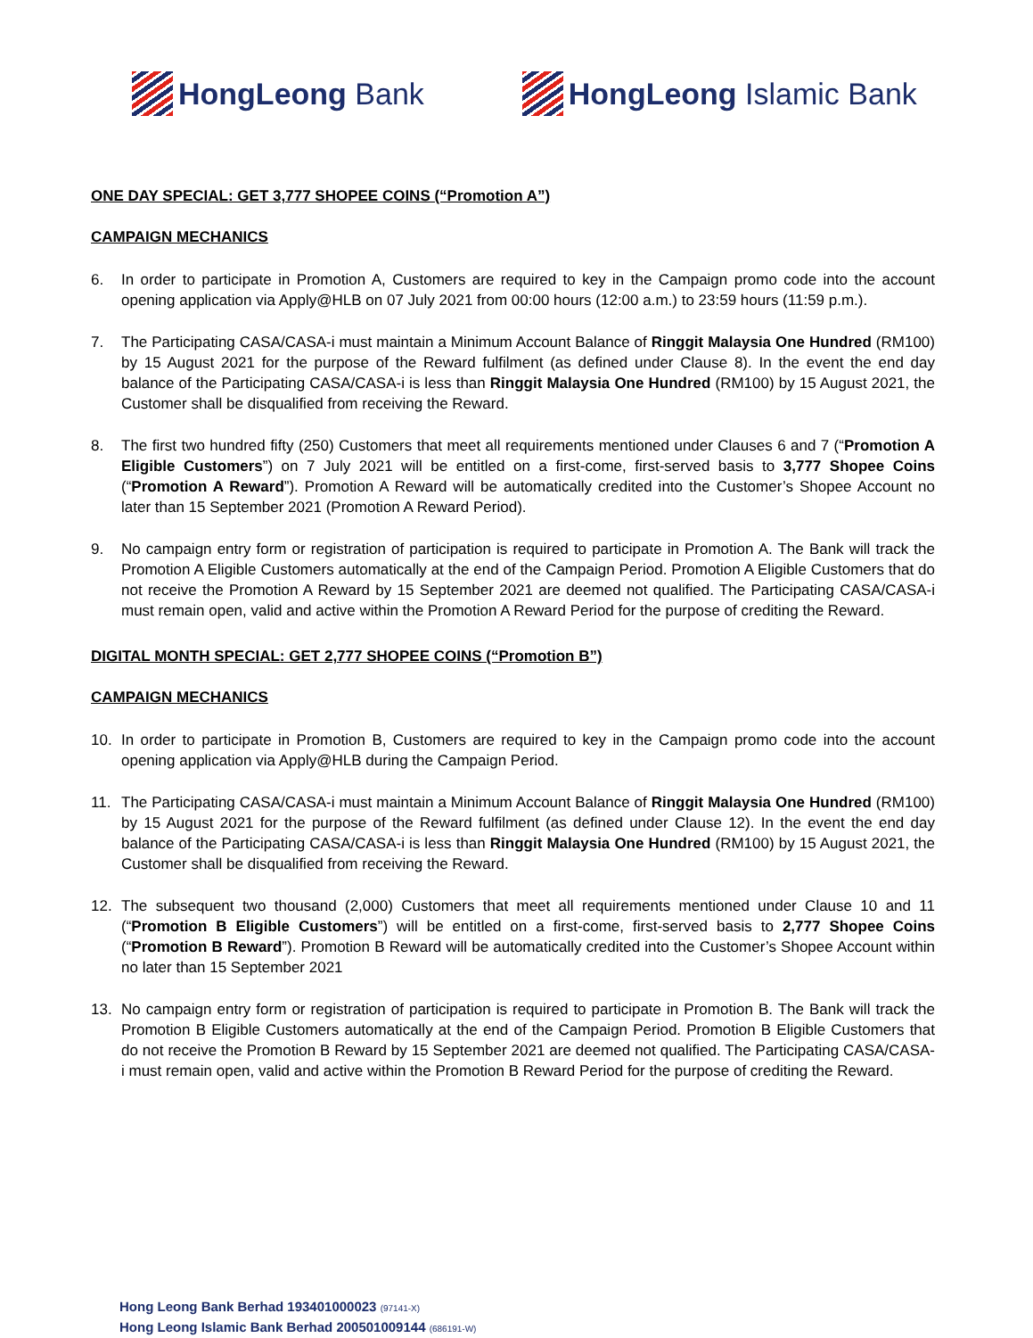HongLeong Bank HongLeong Islamic Bank
ONE DAY SPECIAL: GET 3,777 SHOPEE COINS (“Promotion A”)
CAMPAIGN MECHANICS
6. In order to participate in Promotion A, Customers are required to key in the Campaign promo code into the account opening application via Apply@HLB on 07 July 2021 from 00:00 hours (12:00 a.m.) to 23:59 hours (11:59 p.m.).
7. The Participating CASA/CASA-i must maintain a Minimum Account Balance of Ringgit Malaysia One Hundred (RM100) by 15 August 2021 for the purpose of the Reward fulfilment (as defined under Clause 8). In the event the end day balance of the Participating CASA/CASA-i is less than Ringgit Malaysia One Hundred (RM100) by 15 August 2021, the Customer shall be disqualified from receiving the Reward.
8. The first two hundred fifty (250) Customers that meet all requirements mentioned under Clauses 6 and 7 (“Promotion A Eligible Customers”) on 7 July 2021 will be entitled on a first-come, first-served basis to 3,777 Shopee Coins (“Promotion A Reward”). Promotion A Reward will be automatically credited into the Customer’s Shopee Account no later than 15 September 2021 (Promotion A Reward Period).
9. No campaign entry form or registration of participation is required to participate in Promotion A. The Bank will track the Promotion A Eligible Customers automatically at the end of the Campaign Period. Promotion A Eligible Customers that do not receive the Promotion A Reward by 15 September 2021 are deemed not qualified. The Participating CASA/CASA-i must remain open, valid and active within the Promotion A Reward Period for the purpose of crediting the Reward.
DIGITAL MONTH SPECIAL: GET 2,777 SHOPEE COINS (“Promotion B”)
CAMPAIGN MECHANICS
10. In order to participate in Promotion B, Customers are required to key in the Campaign promo code into the account opening application via Apply@HLB during the Campaign Period.
11. The Participating CASA/CASA-i must maintain a Minimum Account Balance of Ringgit Malaysia One Hundred (RM100) by 15 August 2021 for the purpose of the Reward fulfilment (as defined under Clause 12). In the event the end day balance of the Participating CASA/CASA-i is less than Ringgit Malaysia One Hundred (RM100) by 15 August 2021, the Customer shall be disqualified from receiving the Reward.
12. The subsequent two thousand (2,000) Customers that meet all requirements mentioned under Clause 10 and 11 (“Promotion B Eligible Customers”) will be entitled on a first-come, first-served basis to 2,777 Shopee Coins (“Promotion B Reward”). Promotion B Reward will be automatically credited into the Customer’s Shopee Account within no later than 15 September 2021
13. No campaign entry form or registration of participation is required to participate in Promotion B. The Bank will track the Promotion B Eligible Customers automatically at the end of the Campaign Period. Promotion B Eligible Customers that do not receive the Promotion B Reward by 15 September 2021 are deemed not qualified. The Participating CASA/CASA-i must remain open, valid and active within the Promotion B Reward Period for the purpose of crediting the Reward.
Hong Leong Bank Berhad 193401000023 (97141-X)
Hong Leong Islamic Bank Berhad 200501009144 (686191-W)